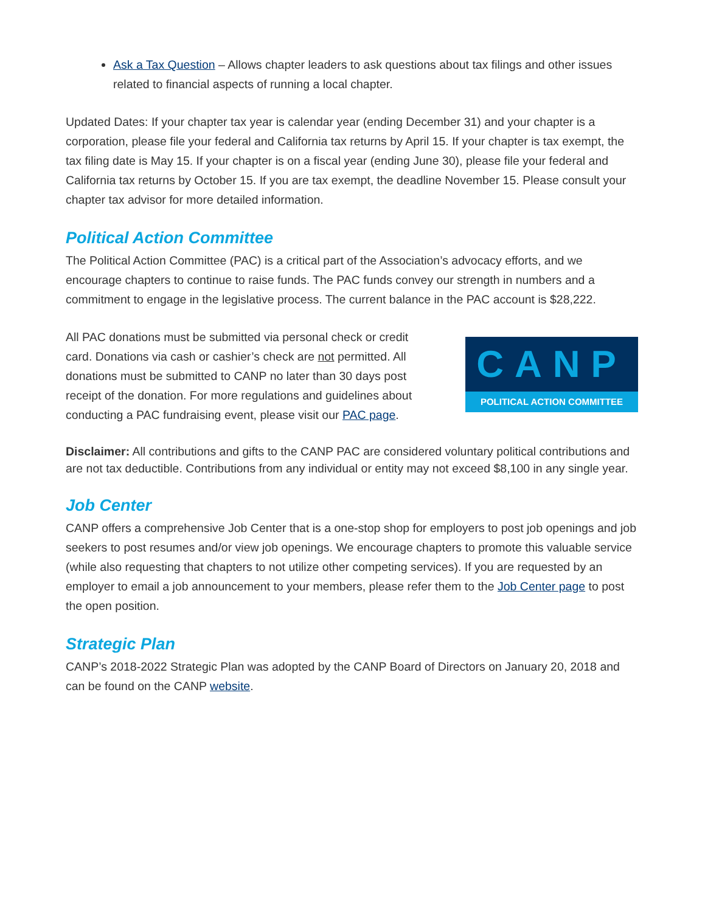Ask a Tax Question – Allows chapter leaders to ask questions about tax filings and other issues related to financial aspects of running a local chapter.
Updated Dates: If your chapter tax year is calendar year (ending December 31) and your chapter is a corporation, please file your federal and California tax returns by April 15. If your chapter is tax exempt, the tax filing date is May 15. If your chapter is on a fiscal year (ending June 30), please file your federal and California tax returns by October 15. If you are tax exempt, the deadline November 15. Please consult your chapter tax advisor for more detailed information.
Political Action Committee
The Political Action Committee (PAC) is a critical part of the Association’s advocacy efforts, and we encourage chapters to continue to raise funds. The PAC funds convey our strength in numbers and a commitment to engage in the legislative process. The current balance in the PAC account is $28,222.
All PAC donations must be submitted via personal check or credit card. Donations via cash or cashier’s check are not permitted. All donations must be submitted to CANP no later than 30 days post receipt of the donation. For more regulations and guidelines about conducting a PAC fundraising event, please visit our PAC page.
CANP
POLITICAL ACTION COMMITTEE
Disclaimer: All contributions and gifts to the CANP PAC are considered voluntary political contributions and are not tax deductible. Contributions from any individual or entity may not exceed $8,100 in any single year.
Job Center
CANP offers a comprehensive Job Center that is a one-stop shop for employers to post job openings and job seekers to post resumes and/or view job openings. We encourage chapters to promote this valuable service (while also requesting that chapters to not utilize other competing services). If you are requested by an employer to email a job announcement to your members, please refer them to the Job Center page to post the open position.
Strategic Plan
CANP’s 2018-2022 Strategic Plan was adopted by the CANP Board of Directors on January 20, 2018 and can be found on the CANP website.